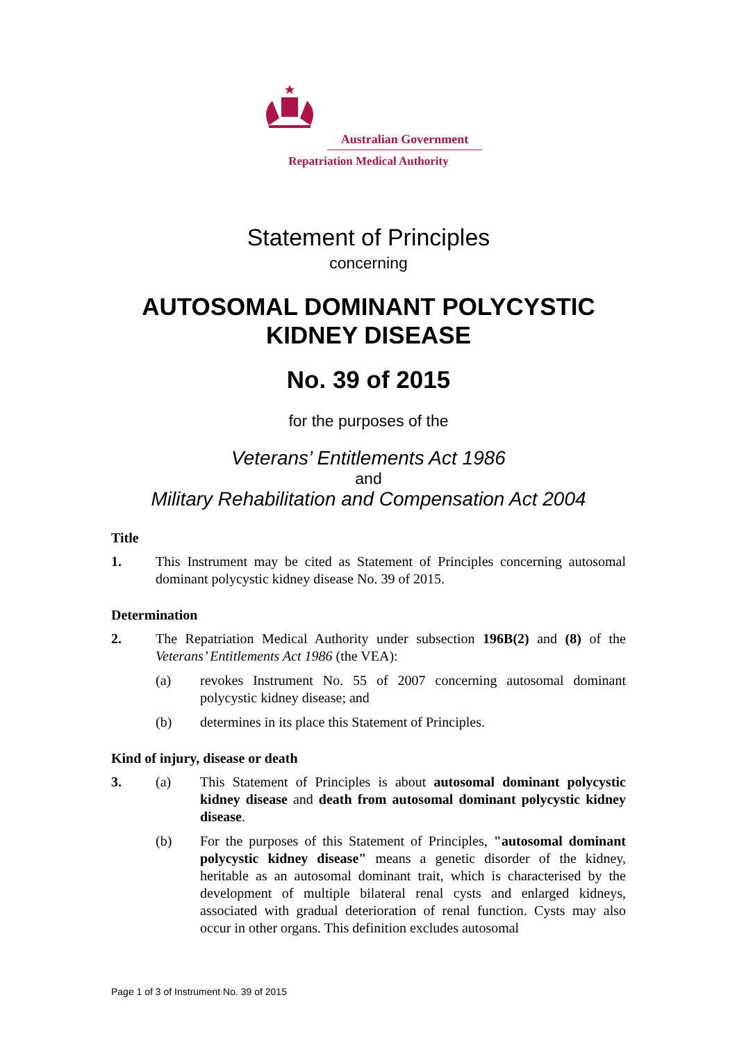Australian Government
Repatriation Medical Authority
Statement of Principles
concerning
AUTOSOMAL DOMINANT POLYCYSTIC
KIDNEY DISEASE
No. 39 of 2015
for the purposes of the
Veterans’ Entitlements Act 1986
and
Military Rehabilitation and Compensation Act 2004
Title
1. This Instrument may be cited as Statement of Principles concerning autosomal dominant polycystic kidney disease No. 39 of 2015.
Determination
2. The Repatriation Medical Authority under subsection 196B(2) and (8) of the Veterans’ Entitlements Act 1986 (the VEA):
(a) revokes Instrument No. 55 of 2007 concerning autosomal dominant polycystic kidney disease; and
(b) determines in its place this Statement of Principles.
Kind of injury, disease or death
3. (a) This Statement of Principles is about autosomal dominant polycystic kidney disease and death from autosomal dominant polycystic kidney disease.
(b) For the purposes of this Statement of Principles, "autosomal dominant polycystic kidney disease" means a genetic disorder of the kidney, heritable as an autosomal dominant trait, which is characterised by the development of multiple bilateral renal cysts and enlarged kidneys, associated with gradual deterioration of renal function. Cysts may also occur in other organs. This definition excludes autosomal
Page 1 of 3 of Instrument No. 39 of 2015